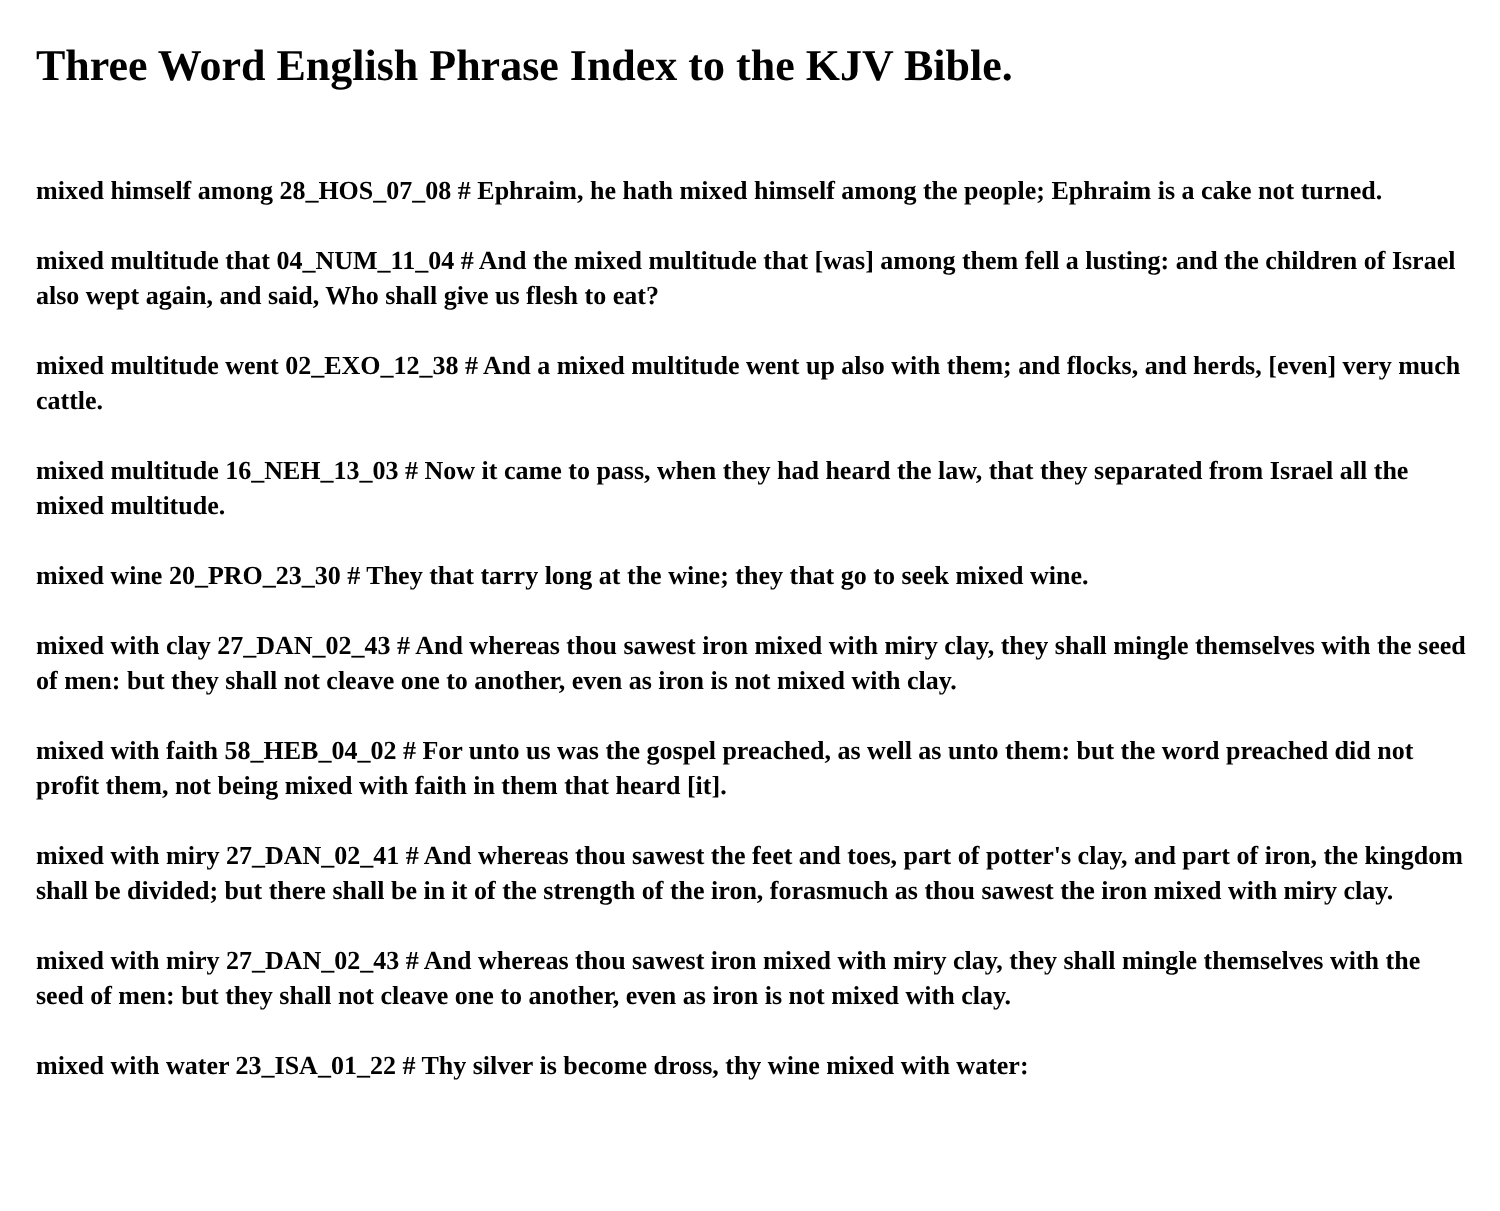Three Word English Phrase Index to the KJV Bible.
mixed himself among 28_HOS_07_08 # Ephraim, he hath mixed himself among the people; Ephraim is a cake not turned.
mixed multitude that 04_NUM_11_04 # And the mixed multitude that [was] among them fell a lusting: and the children of Israel also wept again, and said, Who shall give us flesh to eat?
mixed multitude went 02_EXO_12_38 # And a mixed multitude went up also with them; and flocks, and herds, [even] very much cattle.
mixed multitude 16_NEH_13_03 # Now it came to pass, when they had heard the law, that they separated from Israel all the mixed multitude.
mixed wine 20_PRO_23_30 # They that tarry long at the wine; they that go to seek mixed wine.
mixed with clay 27_DAN_02_43 # And whereas thou sawest iron mixed with miry clay, they shall mingle themselves with the seed of men: but they shall not cleave one to another, even as iron is not mixed with clay.
mixed with faith 58_HEB_04_02 # For unto us was the gospel preached, as well as unto them: but the word preached did not profit them, not being mixed with faith in them that heard [it].
mixed with miry 27_DAN_02_41 # And whereas thou sawest the feet and toes, part of potter's clay, and part of iron, the kingdom shall be divided; but there shall be in it of the strength of the iron, forasmuch as thou sawest the iron mixed with miry clay.
mixed with miry 27_DAN_02_43 # And whereas thou sawest iron mixed with miry clay, they shall mingle themselves with the seed of men: but they shall not cleave one to another, even as iron is not mixed with clay.
mixed with water 23_ISA_01_22 # Thy silver is become dross, thy wine mixed with water: